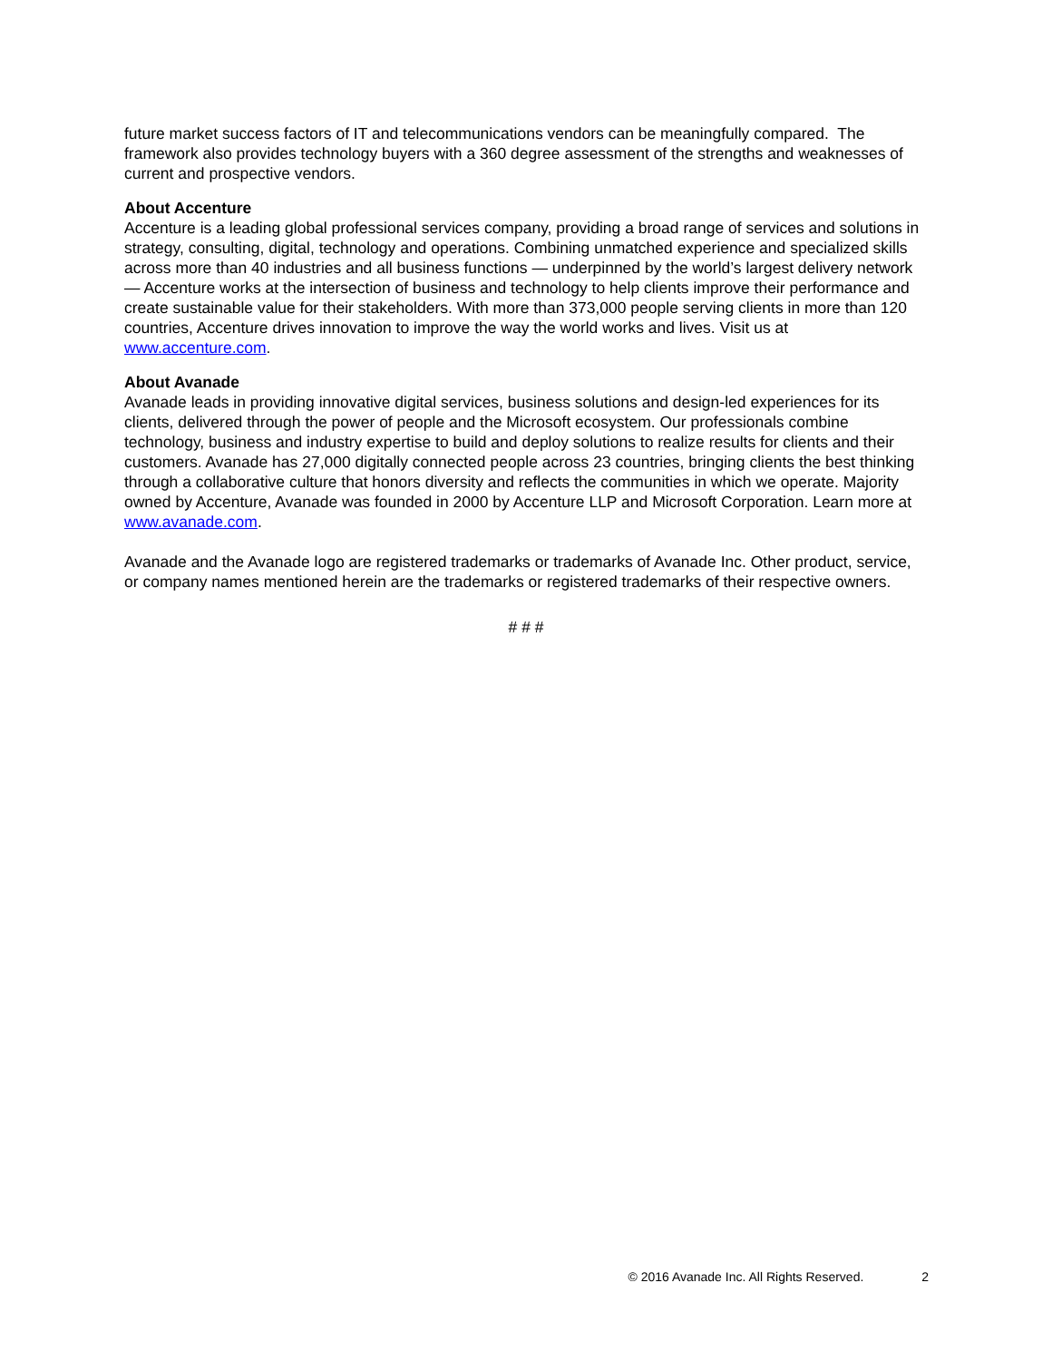future market success factors of IT and telecommunications vendors can be meaningfully compared. The framework also provides technology buyers with a 360 degree assessment of the strengths and weaknesses of current and prospective vendors.
About Accenture
Accenture is a leading global professional services company, providing a broad range of services and solutions in strategy, consulting, digital, technology and operations. Combining unmatched experience and specialized skills across more than 40 industries and all business functions — underpinned by the world’s largest delivery network — Accenture works at the intersection of business and technology to help clients improve their performance and create sustainable value for their stakeholders. With more than 373,000 people serving clients in more than 120 countries, Accenture drives innovation to improve the way the world works and lives. Visit us at www.accenture.com.
About Avanade
Avanade leads in providing innovative digital services, business solutions and design-led experiences for its clients, delivered through the power of people and the Microsoft ecosystem. Our professionals combine technology, business and industry expertise to build and deploy solutions to realize results for clients and their customers. Avanade has 27,000 digitally connected people across 23 countries, bringing clients the best thinking through a collaborative culture that honors diversity and reflects the communities in which we operate. Majority owned by Accenture, Avanade was founded in 2000 by Accenture LLP and Microsoft Corporation. Learn more at www.avanade.com.
Avanade and the Avanade logo are registered trademarks or trademarks of Avanade Inc. Other product, service, or company names mentioned herein are the trademarks or registered trademarks of their respective owners.
# # #
© 2016 Avanade Inc. All Rights Reserved. 2